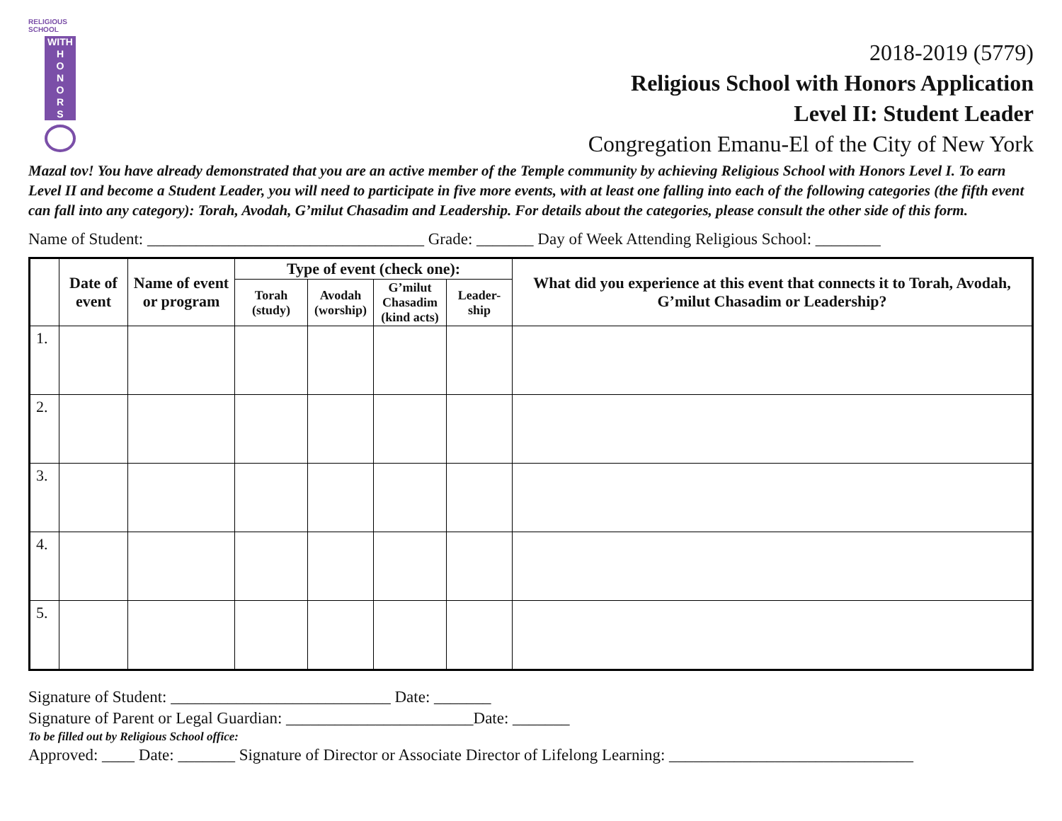RELIGIOUS SCHOOL
WITH
H
O
N
O
R
S
2018-2019 (5779)
Religious School with Honors Application
Level II: Student Leader
Congregation Emanu-El of the City of New York
Mazal tov! You have already demonstrated that you are an active member of the Temple community by achieving Religious School with Honors Level I. To earn Level II and become a Student Leader, you will need to participate in five more events, with at least one falling into each of the following categories (the fifth event can fall into any category): Torah, Avodah, G’milut Chasadim and Leadership. For details about the categories, please consult the other side of this form.
Name of Student: __________________________________ Grade: _______ Day of Week Attending Religious School: ________
| | Date of event | Name of event or program | Type of event (check one): | | | | What did you experience at this event that connects it to Torah, Avodah, G’milut Chasadim or Leadership? |
| --- | --- | --- | --- | --- | --- | --- | --- |
| | | | Torah (study) | Avodah (worship) | G’milut Chasadim (kind acts) | Leader-ship | |
| 1. | | | | | | | |
| 2. | | | | | | | |
| 3. | | | | | | | |
| 4. | | | | | | | |
| 5. | | | | | | | |
Signature of Student: ___________________________ Date: _______
Signature of Parent or Legal Guardian: _______________________Date: _______
To be filled out by Religious School office:
Approved: ____ Date: _______ Signature of Director or Associate Director of Lifelong Learning: ______________________________